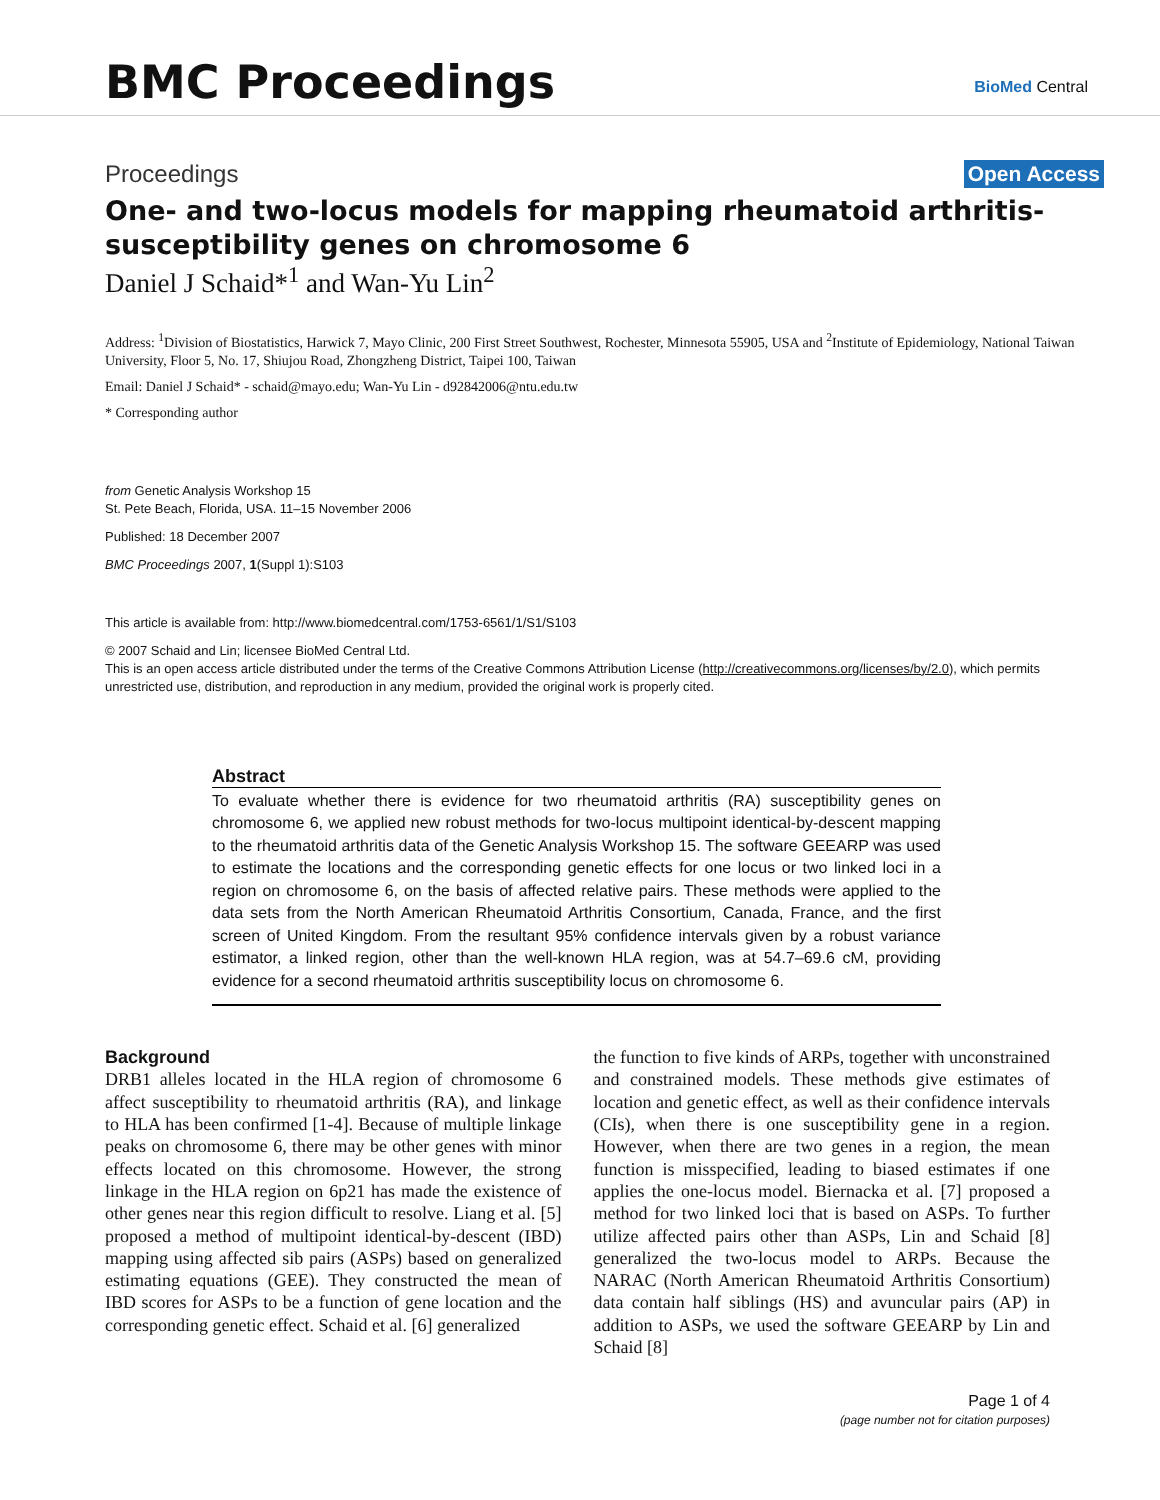BMC Proceedings BioMed Central
Proceedings Open Access
One- and two-locus models for mapping rheumatoid arthritis-susceptibility genes on chromosome 6
Daniel J Schaid*<sup>1</sup> and Wan-Yu Lin<sup>2</sup>
Address: <sup>1</sup>Division of Biostatistics, Harwick 7, Mayo Clinic, 200 First Street Southwest, Rochester, Minnesota 55905, USA and <sup>2</sup>Institute of Epidemiology, National Taiwan University, Floor 5, No. 17, Shiujou Road, Zhongzheng District, Taipei 100, Taiwan
Email: Daniel J Schaid* - schaid@mayo.edu; Wan-Yu Lin - d92842006@ntu.edu.tw
* Corresponding author
from Genetic Analysis Workshop 15
St. Pete Beach, Florida, USA. 11–15 November 2006
Published: 18 December 2007
BMC Proceedings 2007, 1(Suppl 1):S103
This article is available from: http://www.biomedcentral.com/1753-6561/1/S1/S103
© 2007 Schaid and Lin; licensee BioMed Central Ltd.
This is an open access article distributed under the terms of the Creative Commons Attribution License (http://creativecommons.org/licenses/by/2.0), which permits unrestricted use, distribution, and reproduction in any medium, provided the original work is properly cited.
Abstract
To evaluate whether there is evidence for two rheumatoid arthritis (RA) susceptibility genes on chromosome 6, we applied new robust methods for two-locus multipoint identical-by-descent mapping to the rheumatoid arthritis data of the Genetic Analysis Workshop 15. The software GEEARP was used to estimate the locations and the corresponding genetic effects for one locus or two linked loci in a region on chromosome 6, on the basis of affected relative pairs. These methods were applied to the data sets from the North American Rheumatoid Arthritis Consortium, Canada, France, and the first screen of United Kingdom. From the resultant 95% confidence intervals given by a robust variance estimator, a linked region, other than the well-known HLA region, was at 54.7–69.6 cM, providing evidence for a second rheumatoid arthritis susceptibility locus on chromosome 6.
Background
DRB1 alleles located in the HLA region of chromosome 6 affect susceptibility to rheumatoid arthritis (RA), and linkage to HLA has been confirmed [1-4]. Because of multiple linkage peaks on chromosome 6, there may be other genes with minor effects located on this chromosome. However, the strong linkage in the HLA region on 6p21 has made the existence of other genes near this region difficult to resolve. Liang et al. [5] proposed a method of multipoint identical-by-descent (IBD) mapping using affected sib pairs (ASPs) based on generalized estimating equations (GEE). They constructed the mean of IBD scores for ASPs to be a function of gene location and the corresponding genetic effect. Schaid et al. [6] generalized
the function to five kinds of ARPs, together with unconstrained and constrained models. These methods give estimates of location and genetic effect, as well as their confidence intervals (CIs), when there is one susceptibility gene in a region. However, when there are two genes in a region, the mean function is misspecified, leading to biased estimates if one applies the one-locus model. Biernacka et al. [7] proposed a method for two linked loci that is based on ASPs. To further utilize affected pairs other than ASPs, Lin and Schaid [8] generalized the two-locus model to ARPs. Because the NARAC (North American Rheumatoid Arthritis Consortium) data contain half siblings (HS) and avuncular pairs (AP) in addition to ASPs, we used the software GEEARP by Lin and Schaid [8]
Page 1 of 4
(page number not for citation purposes)